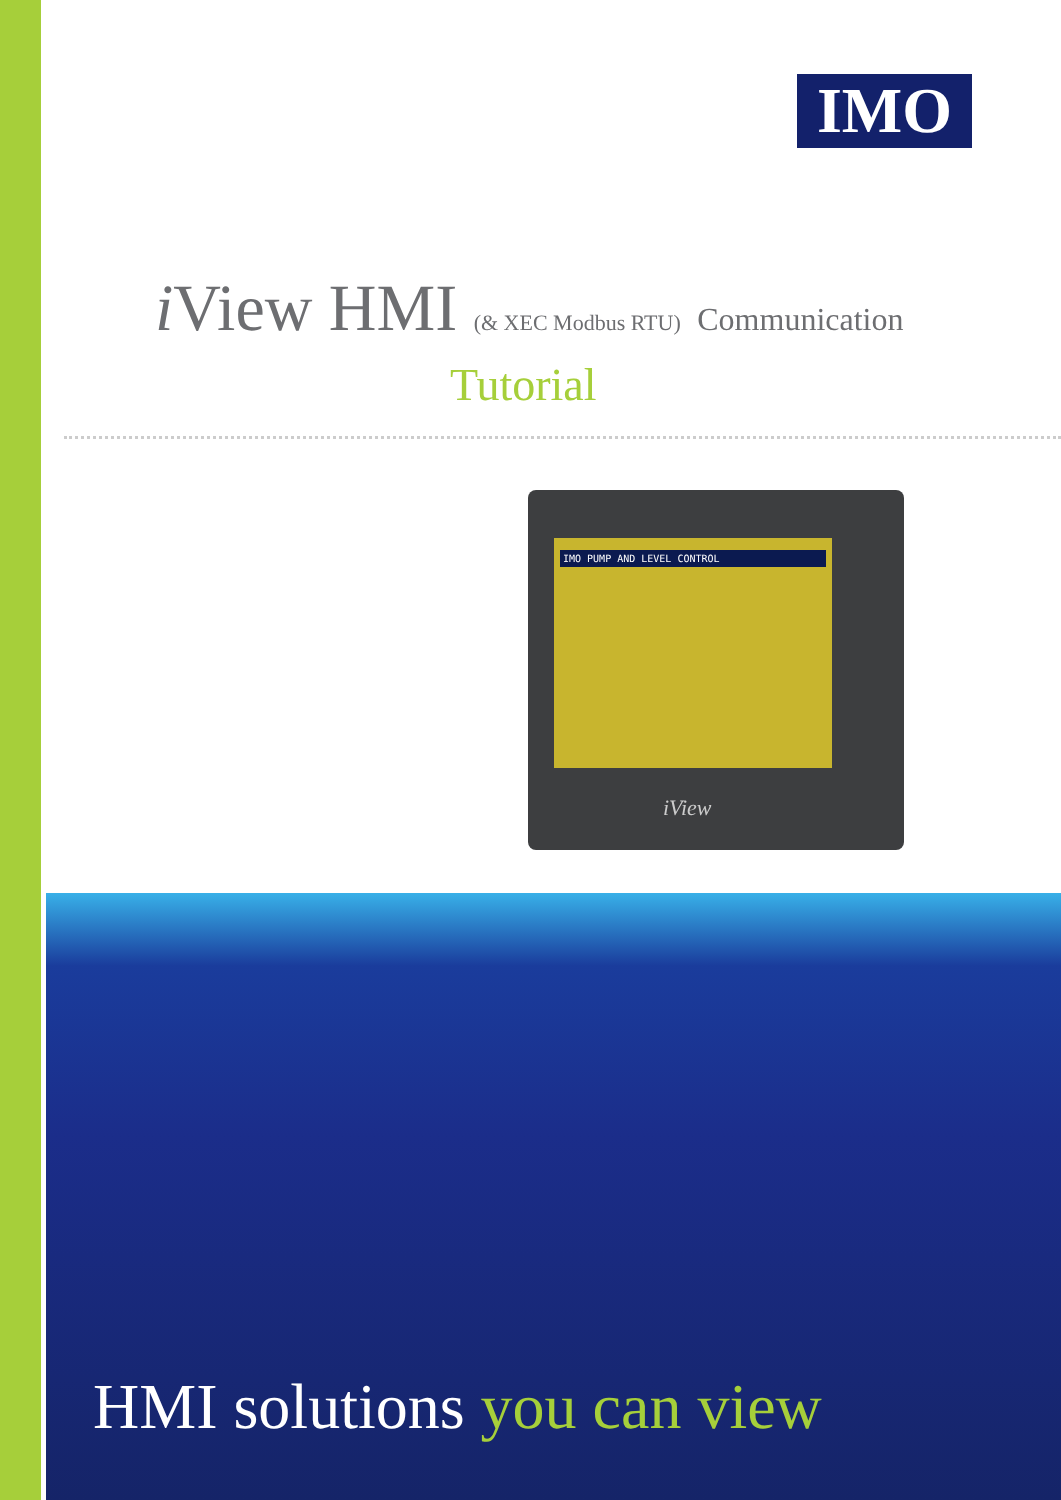IMO
i View HMI (& XEC Modbus RTU) Communication
Tutorial
IMO PUMP AND LEVEL CONTROL
iView
HMI solutions you can view